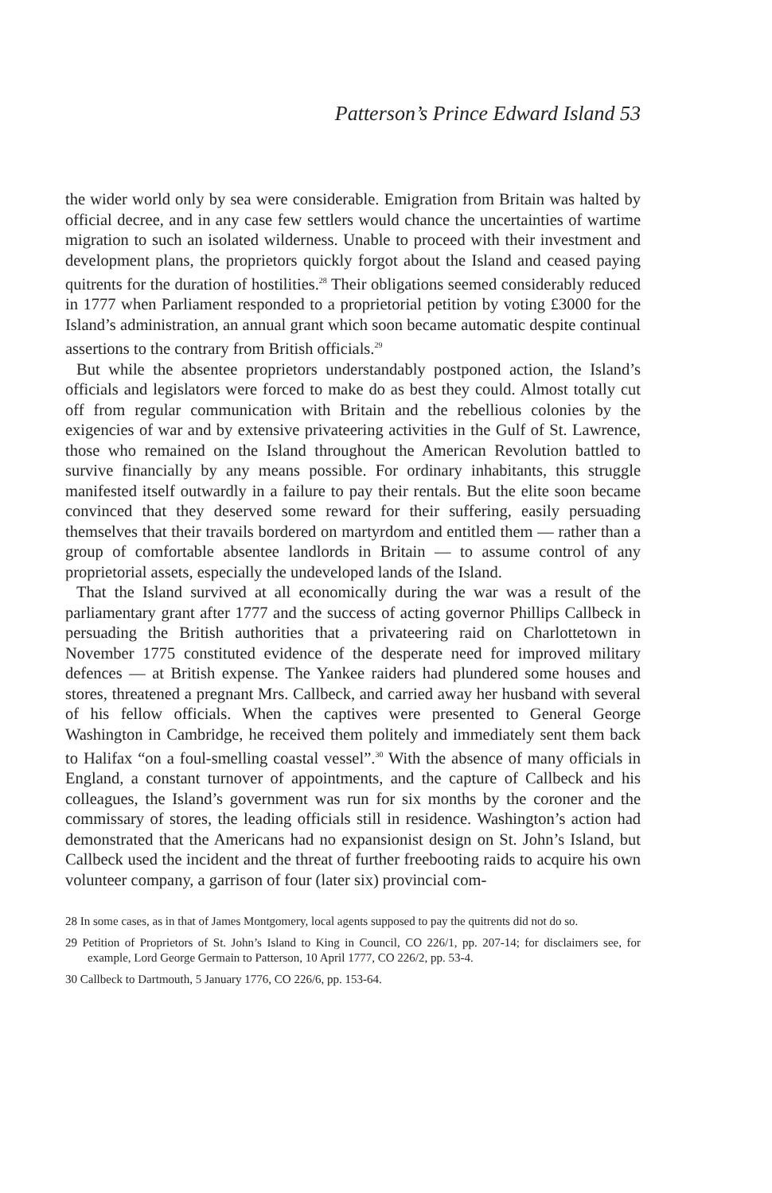Patterson’s Prince Edward Island 53
the wider world only by sea were considerable. Emigration from Britain was halted by official decree, and in any case few settlers would chance the uncertainties of wartime migration to such an isolated wilderness. Unable to proceed with their investment and development plans, the proprietors quickly forgot about the Island and ceased paying quitrents for the duration of hostilities.<sup>28</sup> Their obligations seemed considerably reduced in 1777 when Parliament responded to a proprietorial petition by voting £3000 for the Island’s administration, an annual grant which soon became automatic despite continual assertions to the contrary from British officials.<sup>29</sup>
But while the absentee proprietors understandably postponed action, the Island’s officials and legislators were forced to make do as best they could. Almost totally cut off from regular communication with Britain and the rebellious colonies by the exigencies of war and by extensive privateering activities in the Gulf of St. Lawrence, those who remained on the Island throughout the American Revolution battled to survive financially by any means possible. For ordinary inhabitants, this struggle manifested itself outwardly in a failure to pay their rentals. But the elite soon became convinced that they deserved some reward for their suffering, easily persuading themselves that their travails bordered on martyrdom and entitled them — rather than a group of comfortable absentee landlords in Britain — to assume control of any proprietorial assets, especially the undeveloped lands of the Island.
That the Island survived at all economically during the war was a result of the parliamentary grant after 1777 and the success of acting governor Phillips Callbeck in persuading the British authorities that a privateering raid on Charlottetown in November 1775 constituted evidence of the desperate need for improved military defences — at British expense. The Yankee raiders had plundered some houses and stores, threatened a pregnant Mrs. Callbeck, and carried away her husband with several of his fellow officials. When the captives were presented to General George Washington in Cambridge, he received them politely and immediately sent them back to Halifax “on a foul-smelling coastal vessel”.<sup>30</sup> With the absence of many officials in England, a constant turnover of appointments, and the capture of Callbeck and his colleagues, the Island’s government was run for six months by the coroner and the commissary of stores, the leading officials still in residence. Washington’s action had demonstrated that the Americans had no expansionist design on St. John’s Island, but Callbeck used the incident and the threat of further freebooting raids to acquire his own volunteer company, a garrison of four (later six) provincial com-
28 In some cases, as in that of James Montgomery, local agents supposed to pay the quitrents did not do so.
29 Petition of Proprietors of St. John’s Island to King in Council, CO 226/1, pp. 207-14; for disclaimers see, for example, Lord George Germain to Patterson, 10 April 1777, CO 226/2, pp. 53-4.
30 Callbeck to Dartmouth, 5 January 1776, CO 226/6, pp. 153-64.